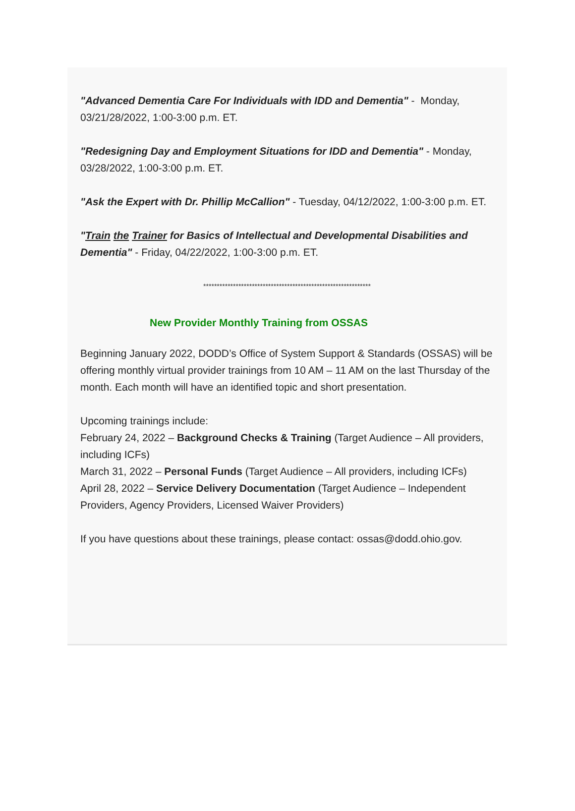"Advanced Dementia Care For Individuals with IDD and Dementia" - Monday, 03/21/28/2022, 1:00-3:00 p.m. ET.
"Redesigning Day and Employment Situations for IDD and Dementia" - Monday, 03/28/2022, 1:00-3:00 p.m. ET.
"Ask the Expert with Dr. Phillip McCallion" - Tuesday, 04/12/2022, 1:00-3:00 p.m. ET.
"Train the Trainer for Basics of Intellectual and Developmental Disabilities and Dementia" - Friday, 04/22/2022, 1:00-3:00 p.m. ET.
**************************************************************
New Provider Monthly Training from OSSAS
Beginning January 2022, DODD’s Office of System Support & Standards (OSSAS) will be offering monthly virtual provider trainings from 10 AM – 11 AM on the last Thursday of the month. Each month will have an identified topic and short presentation.
Upcoming trainings include:
February 24, 2022 – Background Checks & Training (Target Audience – All providers, including ICFs)
March 31, 2022 – Personal Funds (Target Audience – All providers, including ICFs)
April 28, 2022 – Service Delivery Documentation (Target Audience – Independent Providers, Agency Providers, Licensed Waiver Providers)
If you have questions about these trainings, please contact: ossas@dodd.ohio.gov.